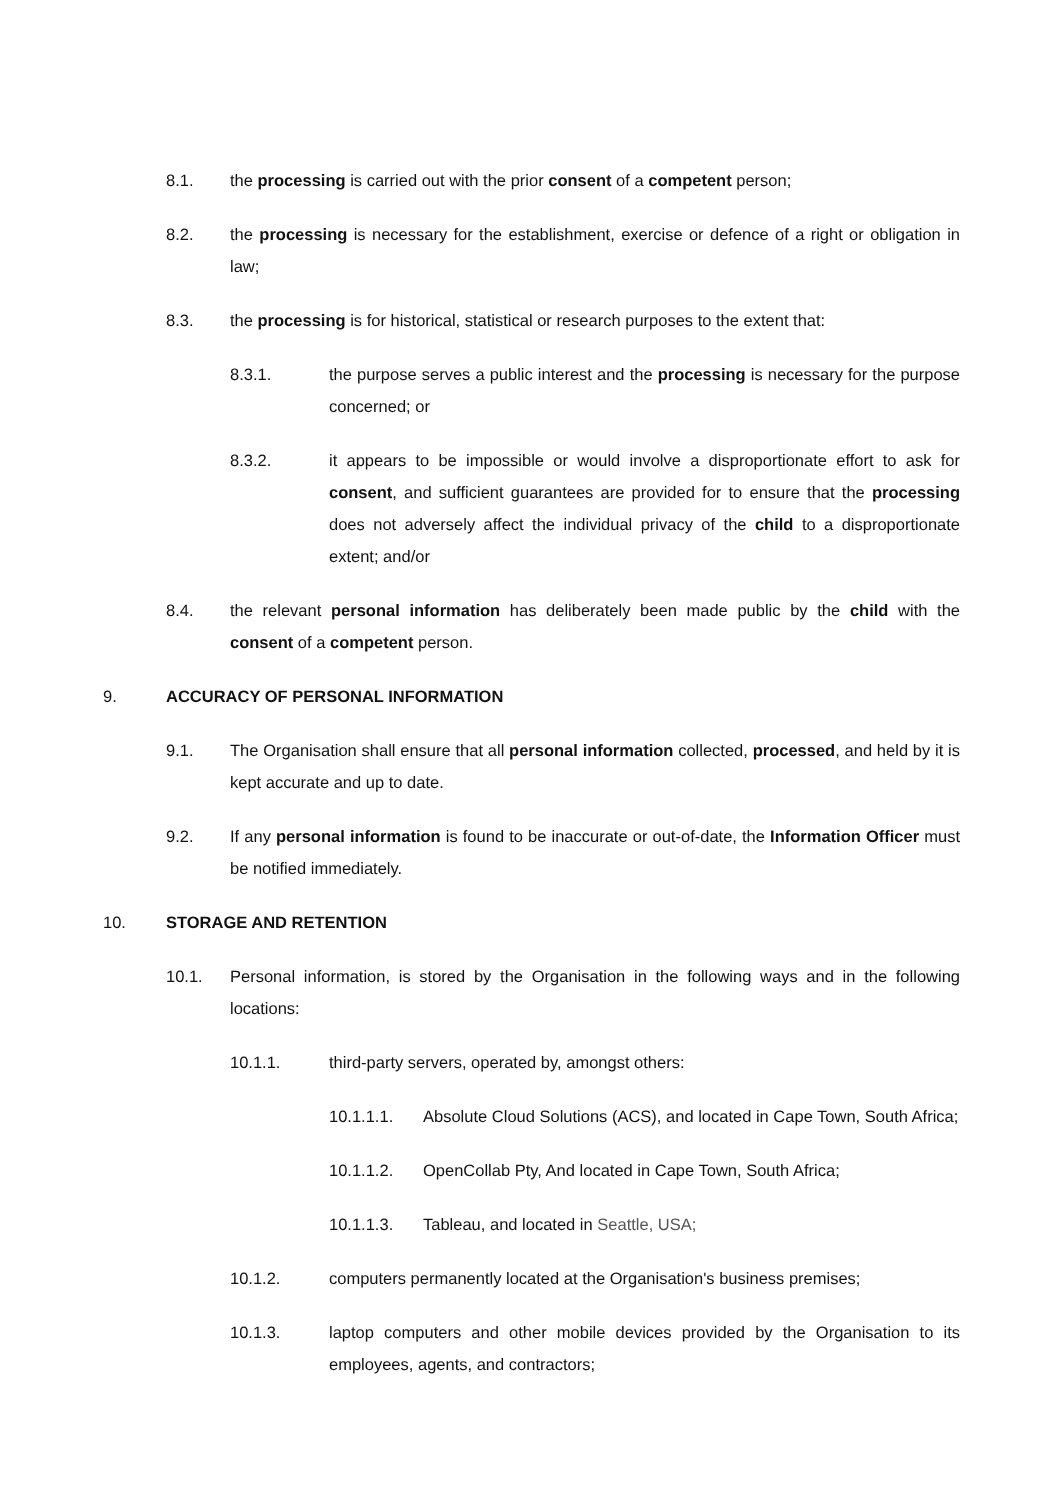8.1. the processing is carried out with the prior consent of a competent person;
8.2. the processing is necessary for the establishment, exercise or defence of a right or obligation in law;
8.3. the processing is for historical, statistical or research purposes to the extent that:
8.3.1. the purpose serves a public interest and the processing is necessary for the purpose concerned; or
8.3.2. it appears to be impossible or would involve a disproportionate effort to ask for consent, and sufficient guarantees are provided for to ensure that the processing does not adversely affect the individual privacy of the child to a disproportionate extent; and/or
8.4. the relevant personal information has deliberately been made public by the child with the consent of a competent person.
9. ACCURACY OF PERSONAL INFORMATION
9.1. The Organisation shall ensure that all personal information collected, processed, and held by it is kept accurate and up to date.
9.2. If any personal information is found to be inaccurate or out-of-date, the Information Officer must be notified immediately.
10. STORAGE AND RETENTION
10.1. Personal information, is stored by the Organisation in the following ways and in the following locations:
10.1.1. third-party servers, operated by, amongst others:
10.1.1.1. Absolute Cloud Solutions (ACS), and located in Cape Town, South Africa;
10.1.1.2. OpenCollab Pty, And located in Cape Town, South Africa;
10.1.1.3. Tableau, and located in Seattle, USA;
10.1.2. computers permanently located at the Organisation's business premises;
10.1.3. laptop computers and other mobile devices provided by the Organisation to its employees, agents, and contractors;